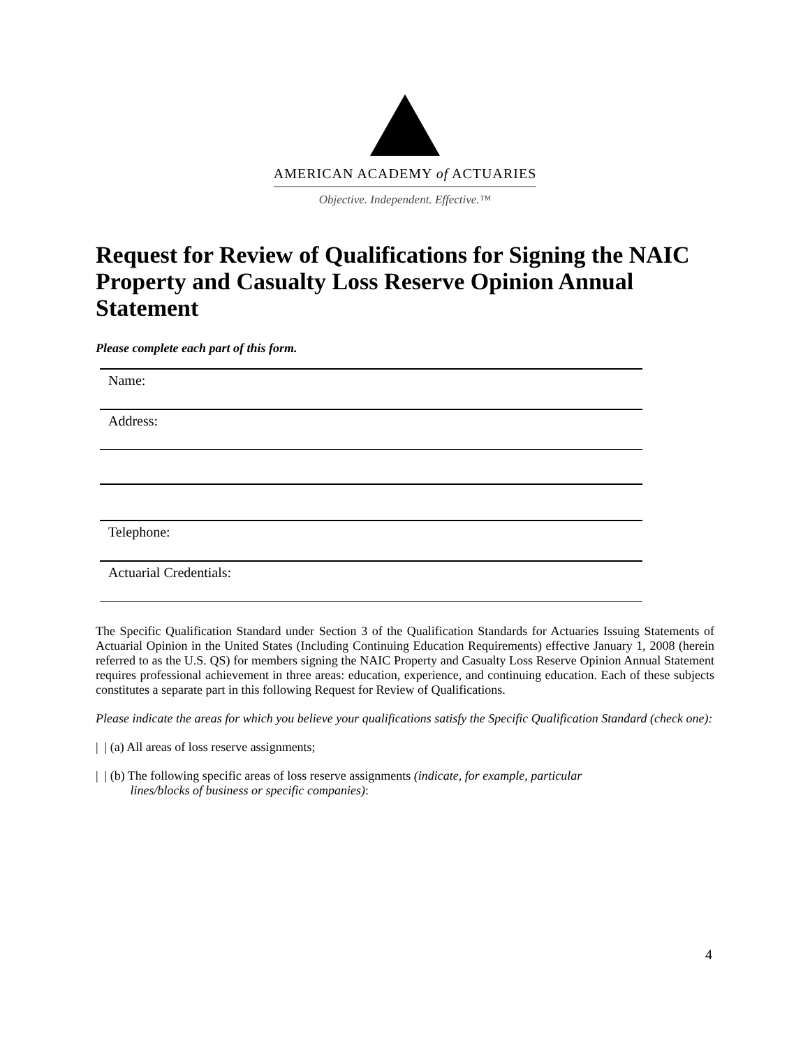AMERICAN ACADEMY of ACTUARIES
Objective. Independent. Effective.™
Request for Review of Qualifications for Signing the NAIC Property and Casualty Loss Reserve Opinion Annual Statement
Please complete each part of this form.
Name:
Address:
Telephone:
Actuarial Credentials:
The Specific Qualification Standard under Section 3 of the Qualification Standards for Actuaries Issuing Statements of Actuarial Opinion in the United States (Including Continuing Education Requirements) effective January 1, 2008 (herein referred to as the U.S. QS) for members signing the NAIC Property and Casualty Loss Reserve Opinion Annual Statement requires professional achievement in three areas: education, experience, and continuing education. Each of these subjects constitutes a separate part in this following Request for Review of Qualifications.
Please indicate the areas for which you believe your qualifications satisfy the Specific Qualification Standard (check one):
| | (a) All areas of loss reserve assignments;
| | (b) The following specific areas of loss reserve assignments (indicate, for example, particular
lines/blocks of business or specific companies):
4